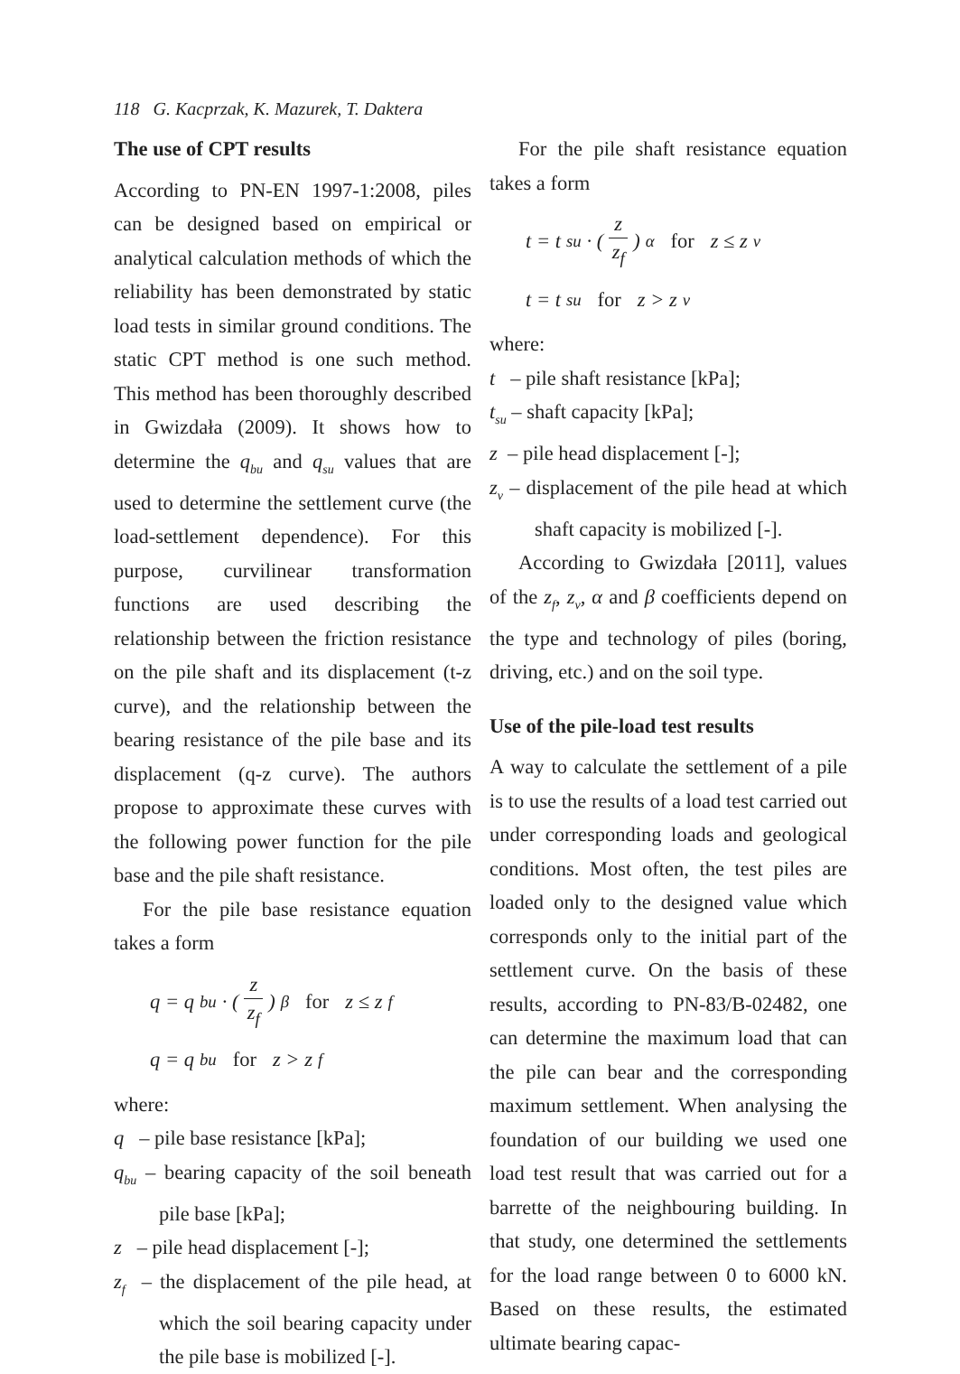118 G. Kacprzak, K. Mazurek, T. Daktera
The use of CPT results
According to PN-EN 1997-1:2008, piles can be designed based on empirical or analytical calculation methods of which the reliability has been demonstrated by static load tests in similar ground conditions. The static CPT method is one such method. This method has been thoroughly described in Gwizdała (2009). It shows how to determine the q<sub>bu</sub> and q<sub>su</sub> values that are used to determine the settlement curve (the load-settlement dependence). For this purpose, curvilinear transformation functions are used describing the relationship between the friction resistance on the pile shaft and its displacement (t-z curve), and the relationship between the bearing resistance of the pile base and its displacement (q-z curve). The authors propose to approximate these curves with the following power function for the pile base and the pile shaft resistance.
For the pile base resistance equation takes a form
q = q<sub>bu</sub> · ( z z<sub>f</sub> )<sup>β</sup> for z ≤ z<sub>f</sub>
q = q<sub>bu</sub> for z > z<sub>f</sub>
where:
q – pile base resistance [kPa];
q<sub>bu</sub> – bearing capacity of the soil beneath pile base [kPa];
z – pile head displacement [-];
z<sub>f</sub> – the displacement of the pile head, at which the soil bearing capacity under the pile base is mobilized [-].
For the pile shaft resistance equation takes a form
t = t<sub>su</sub> · ( z z<sub>f</sub> )<sup>α</sup> for z ≤ z<sub>v</sub>
t = t<sub>su</sub> for z > z<sub>v</sub>
where:
t – pile shaft resistance [kPa];
t<sub>su</sub> – shaft capacity [kPa];
z – pile head displacement [-];
z<sub>v</sub> – displacement of the pile head at which shaft capacity is mobilized [-].
According to Gwizdała [2011], values of the z<sub>f</sub>, z<sub>v</sub>, α and β coefficients depend on the type and technology of piles (boring, driving, etc.) and on the soil type.
Use of the pile-load test results
A way to calculate the settlement of a pile is to use the results of a load test carried out under corresponding loads and geological conditions. Most often, the test piles are loaded only to the designed value which corresponds only to the initial part of the settlement curve. On the basis of these results, according to PN-83/B-02482, one can determine the maximum load that can the pile can bear and the corresponding maximum settlement. When analysing the foundation of our building we used one load test result that was carried out for a barrette of the neighbouring building. In that study, one determined the settlements for the load range between 0 to 6000 kN. Based on these results, the estimated ultimate bearing capac-